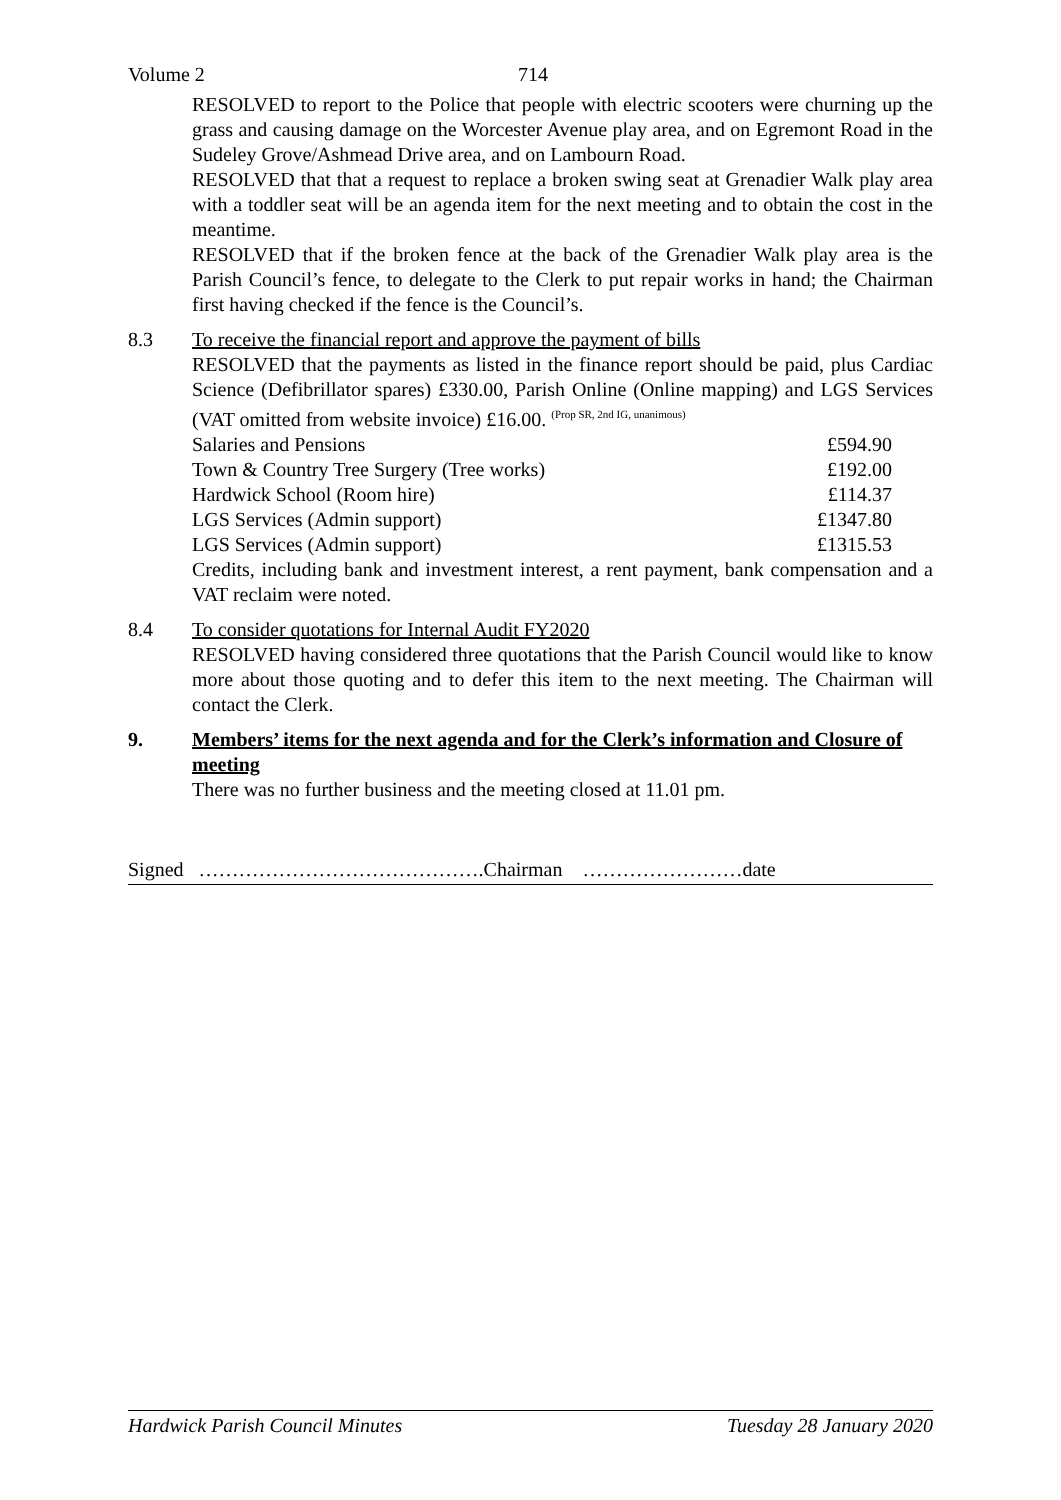Volume 2 714
RESOLVED to report to the Police that people with electric scooters were churning up the grass and causing damage on the Worcester Avenue play area, and on Egremont Road in the Sudeley Grove/Ashmead Drive area, and on Lambourn Road.
RESOLVED that that a request to replace a broken swing seat at Grenadier Walk play area with a toddler seat will be an agenda item for the next meeting and to obtain the cost in the meantime.
RESOLVED that if the broken fence at the back of the Grenadier Walk play area is the Parish Council’s fence, to delegate to the Clerk to put repair works in hand; the Chairman first having checked if the fence is the Council’s.
8.3 To receive the financial report and approve the payment of bills
RESOLVED that the payments as listed in the finance report should be paid, plus Cardiac Science (Defibrillator spares) £330.00, Parish Online (Online mapping) and LGS Services (VAT omitted from website invoice) £16.00. <sup>(Prop SR, 2nd IG, unanimous)</sup>
| Salaries and Pensions | £594.90 |
| Town & Country Tree Surgery (Tree works) | £192.00 |
| Hardwick School (Room hire) | £114.37 |
| LGS Services (Admin support) | £1347.80 |
| LGS Services (Admin support) | £1315.53 |
Credits, including bank and investment interest, a rent payment, bank compensation and a VAT reclaim were noted.
8.4 To consider quotations for Internal Audit FY2020
RESOLVED having considered three quotations that the Parish Council would like to know more about those quoting and to defer this item to the next meeting. The Chairman will contact the Clerk.
9. Members’ items for the next agenda and for the Clerk’s information and Closure of meeting
There was no further business and the meeting closed at 11.01 pm.
Signed …………………………………….Chairman ……………………date
Hardwick Parish Council Minutes Tuesday 28 January 2020